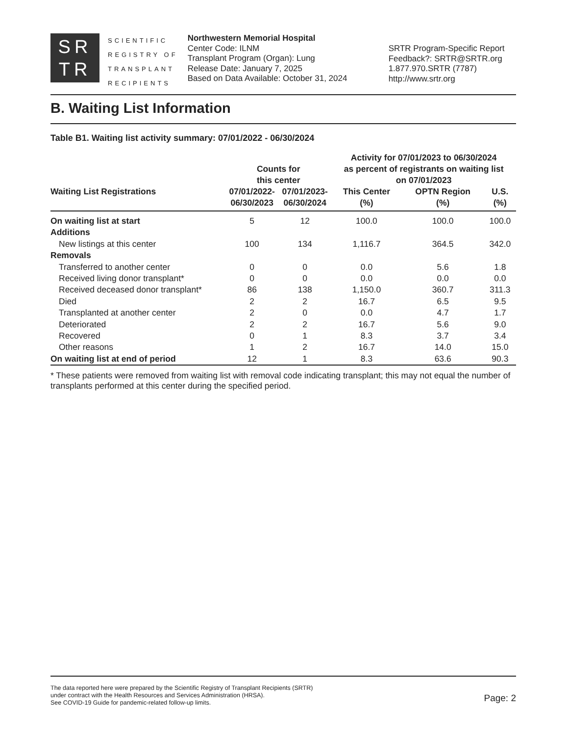SR
TR
SCIENTIFIC
REGISTRY OF
TRANSPLANT
RECIPIENTS
Northwestern Memorial Hospital
Center Code: ILNM
Transplant Program (Organ): Lung
Release Date: January 7, 2025
Based on Data Available: October 31, 2024
SRTR Program-Specific Report
Feedback?: SRTR@SRTR.org
1.877.970.SRTR (7787)
http://www.srtr.org
B. Waiting List Information
Table B1. Waiting list activity summary: 07/01/2022 - 06/30/2024
| | Counts for this center | | Activity for 07/01/2023 to 06/30/2024 as percent of registrants on waiting list on 07/01/2023 | | |
| --- | --- | --- | --- | --- | --- |
| Waiting List Registrations | 07/01/2022- 06/30/2023 | 07/01/2023- 06/30/2024 | This Center (%) | OPTN Region (%) | U.S. (%) |
| On waiting list at start | 5 | 12 | 100.0 | 100.0 | 100.0 |
| Additions | | | | | |
| New listings at this center | 100 | 134 | 1,116.7 | 364.5 | 342.0 |
| Removals | | | | | |
| Transferred to another center | 0 | 0 | 0.0 | 5.6 | 1.8 |
| Received living donor transplant* | 0 | 0 | 0.0 | 0.0 | 0.0 |
| Received deceased donor transplant* | 86 | 138 | 1,150.0 | 360.7 | 311.3 |
| Died | 2 | 2 | 16.7 | 6.5 | 9.5 |
| Transplanted at another center | 2 | 0 | 0.0 | 4.7 | 1.7 |
| Deteriorated | 2 | 2 | 16.7 | 5.6 | 9.0 |
| Recovered | 0 | 1 | 8.3 | 3.7 | 3.4 |
| Other reasons | 1 | 2 | 16.7 | 14.0 | 15.0 |
| On waiting list at end of period | 12 | 1 | 8.3 | 63.6 | 90.3 |
* These patients were removed from waiting list with removal code indicating transplant; this may not equal the number of transplants performed at this center during the specified period.
The data reported here were prepared by the Scientific Registry of Transplant Recipients (SRTR)
under contract with the Health Resources and Services Administration (HRSA).
See COVID-19 Guide for pandemic-related follow-up limits.
Page: 2